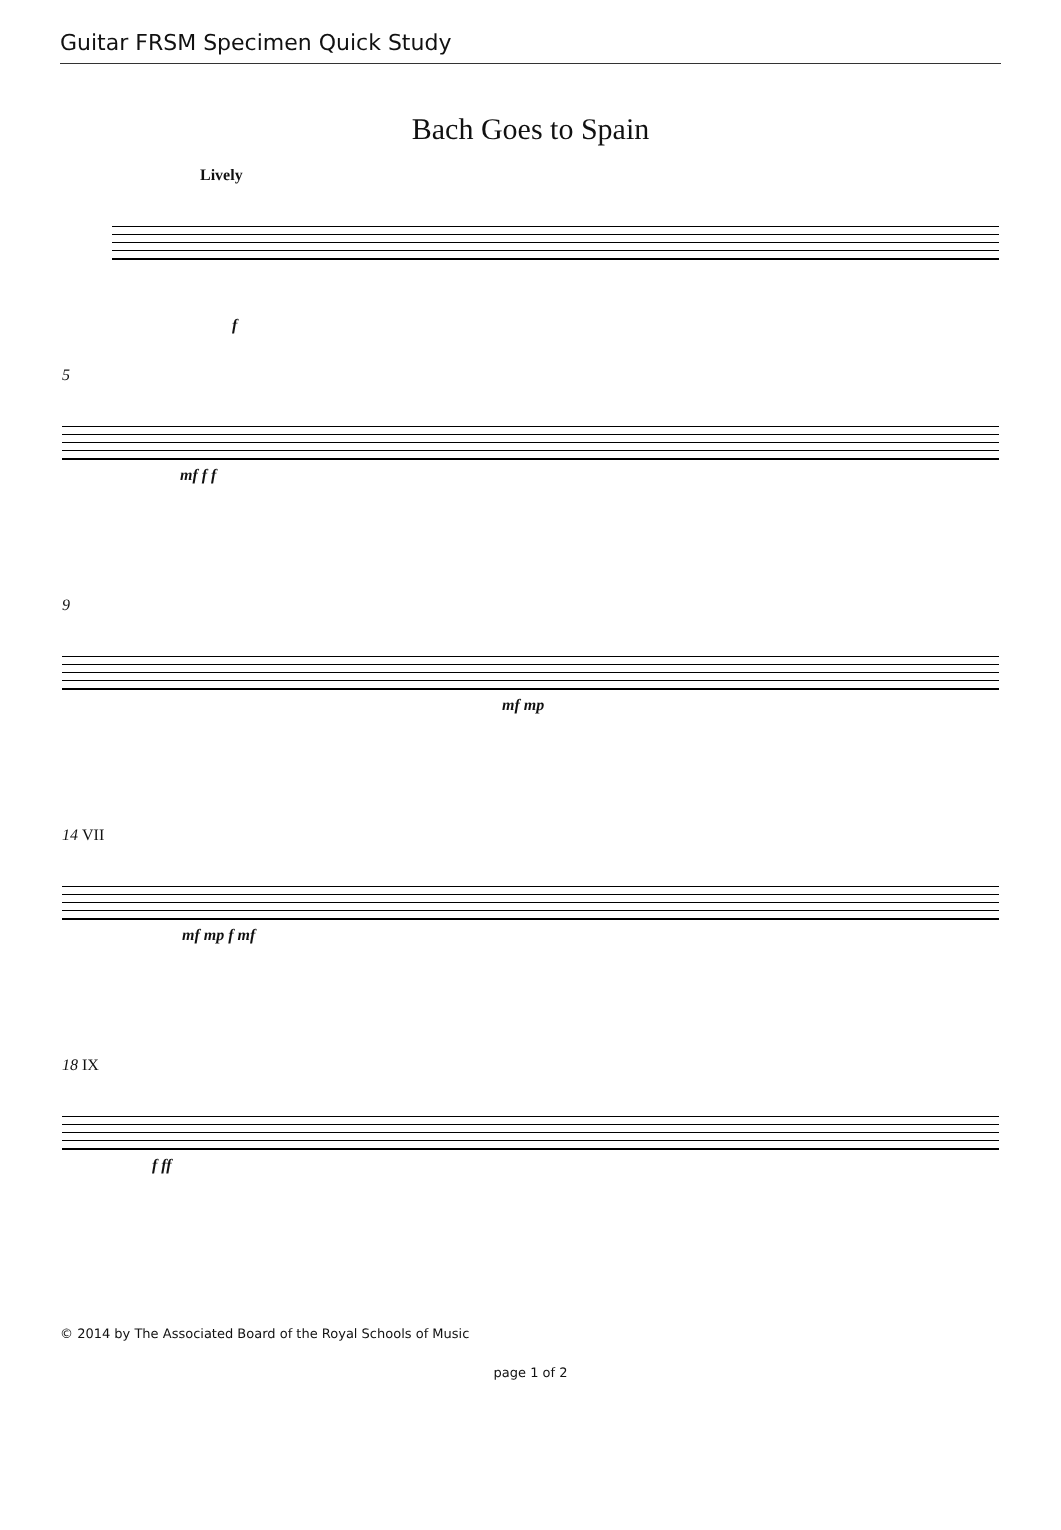Guitar FRSM Specimen Quick Study
Bach Goes to Spain
Lively
f
5
mf f f
9
mf mp
14 VII
mf mp f mf
18 IX
f ff
© 2014 by The Associated Board of the Royal Schools of Music
page 1 of 2